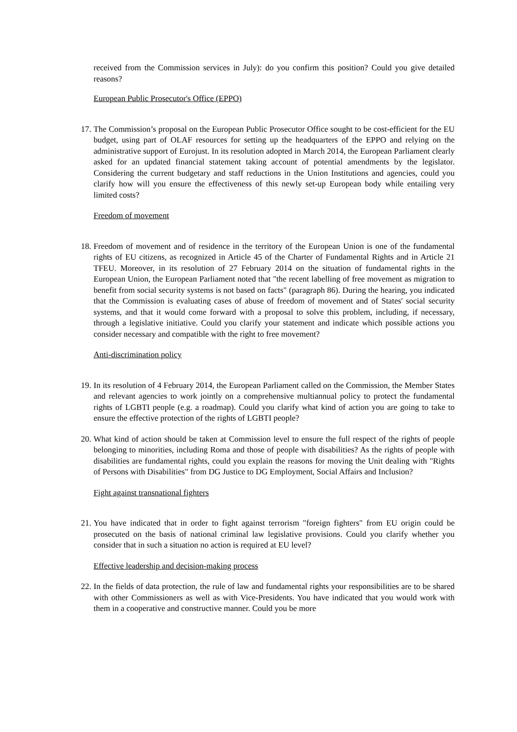received from the Commission services in July): do you confirm this position? Could you give detailed reasons?
European Public Prosecutor's Office (EPPO)
17.
The Commission’s proposal on the European Public Prosecutor Office sought to be cost-efficient for the EU budget, using part of OLAF resources for setting up the headquarters of the EPPO and relying on the administrative support of Eurojust. In its resolution adopted in March 2014, the European Parliament clearly asked for an updated financial statement taking account of potential amendments by the legislator. Considering the current budgetary and staff reductions in the Union Institutions and agencies, could you clarify how will you ensure the effectiveness of this newly set-up European body while entailing very limited costs?
Freedom of movement
18.
Freedom of movement and of residence in the territory of the European Union is one of the fundamental rights of EU citizens, as recognized in Article 45 of the Charter of Fundamental Rights and in Article 21 TFEU. Moreover, in its resolution of 27 February 2014 on the situation of fundamental rights in the European Union, the European Parliament noted that "the recent labelling of free movement as migration to benefit from social security systems is not based on facts" (paragraph 86). During the hearing, you indicated that the Commission is evaluating cases of abuse of freedom of movement and of States' social security systems, and that it would come forward with a proposal to solve this problem, including, if necessary, through a legislative initiative. Could you clarify your statement and indicate which possible actions you consider necessary and compatible with the right to free movement?
Anti-discrimination policy
19.
In its resolution of 4 February 2014, the European Parliament called on the Commission, the Member States and relevant agencies to work jointly on a comprehensive multiannual policy to protect the fundamental rights of LGBTI people (e.g. a roadmap). Could you clarify what kind of action you are going to take to ensure the effective protection of the rights of LGBTI people?
20.
What kind of action should be taken at Commission level to ensure the full respect of the rights of people belonging to minorities, including Roma and those of people with disabilities? As the rights of people with disabilities are fundamental rights, could you explain the reasons for moving the Unit dealing with "Rights of Persons with Disabilities" from DG Justice to DG Employment, Social Affairs and Inclusion?
Fight against transnational fighters
21.
You have indicated that in order to fight against terrorism "foreign fighters" from EU origin could be prosecuted on the basis of national criminal law legislative provisions. Could you clarify whether you consider that in such a situation no action is required at EU level?
Effective leadership and decision-making process
22.
In the fields of data protection, the rule of law and fundamental rights your responsibilities are to be shared with other Commissioners as well as with Vice-Presidents. You have indicated that you would work with them in a cooperative and constructive manner. Could you be more